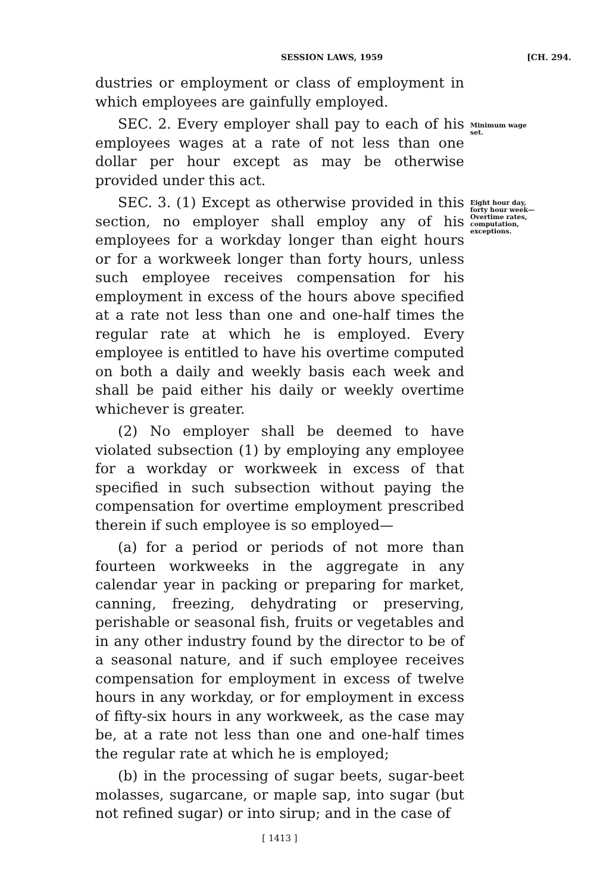SESSION LAWS, 1959 [CH. 294.
dustries or employment or class of employment in which employees are gainfully employed.
SEC. 2. Every employer shall pay to each of his employees wages at a rate of not less than one dollar per hour except as may be otherwise provided under this act.
Minimum wage set.
SEC. 3. (1) Except as otherwise provided in this section, no employer shall employ any of his employees for a workday longer than eight hours or for a workweek longer than forty hours, unless such employee receives compensation for his employment in excess of the hours above specified at a rate not less than one and one-half times the regular rate at which he is employed. Every employee is entitled to have his overtime computed on both a daily and weekly basis each week and shall be paid either his daily or weekly overtime whichever is greater.
(2) No employer shall be deemed to have violated subsection (1) by employing any employee for a workday or workweek in excess of that specified in such subsection without paying the compensation for overtime employment prescribed therein if such employee is so employed—
(a) for a period or periods of not more than fourteen workweeks in the aggregate in any calendar year in packing or preparing for market, canning, freezing, dehydrating or preserving, perishable or seasonal fish, fruits or vegetables and in any other industry found by the director to be of a seasonal nature, and if such employee receives compensation for employment in excess of twelve hours in any workday, or for employment in excess of fifty-six hours in any workweek, as the case may be, at a rate not less than one and one-half times the regular rate at which he is employed;
(b) in the processing of sugar beets, sugar-beet molasses, sugarcane, or maple sap, into sugar (but not refined sugar) or into sirup; and in the case of
Eight hour day, forty hour week—Overtime rates, computation, exceptions.
[ 1413 ]